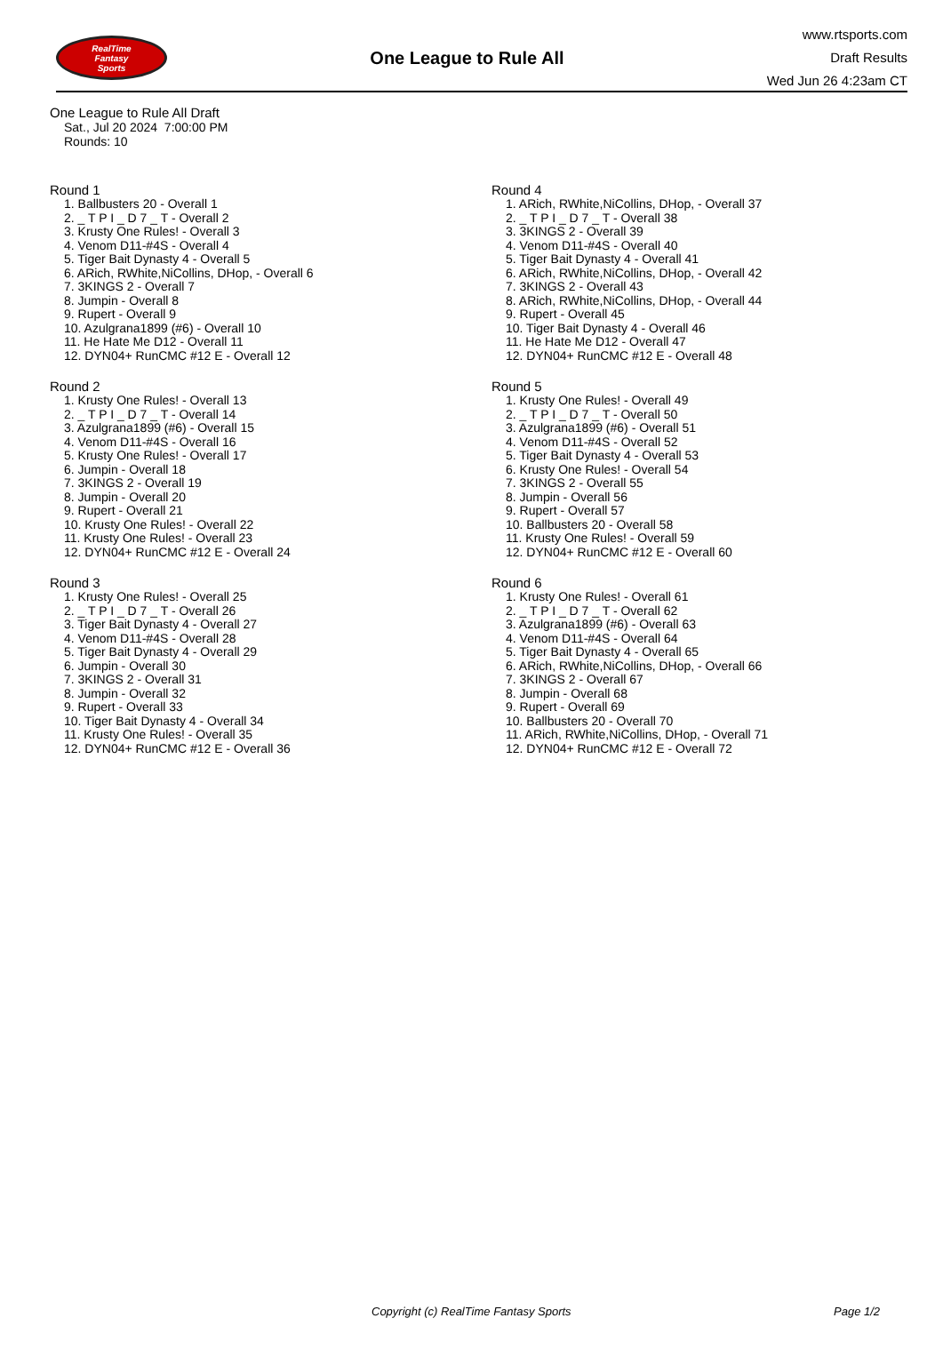RealTime
Fantasy
Sports
One League to Rule All
www.rtsports.com
Draft Results
Wed Jun 26 4:23am CT
One League to Rule All Draft
Sat., Jul 20 2024 7:00:00 PM
Rounds: 10
Round 1
1. Ballbusters 20 - Overall 1
2. _ T P I _ D 7 _ T - Overall 2
3. Krusty One Rules! - Overall 3
4. Venom D11-#4S - Overall 4
5. Tiger Bait Dynasty 4 - Overall 5
6. ARich, RWhite,NiCollins, DHop, - Overall 6
7. 3KINGS 2 - Overall 7
8. Jumpin - Overall 8
9. Rupert - Overall 9
10. Azulgrana1899 (#6) - Overall 10
11. He Hate Me D12 - Overall 11
12. DYN04+ RunCMC #12 E - Overall 12
Round 2
1. Krusty One Rules! - Overall 13
2. _ T P I _ D 7 _ T - Overall 14
3. Azulgrana1899 (#6) - Overall 15
4. Venom D11-#4S - Overall 16
5. Krusty One Rules! - Overall 17
6. Jumpin - Overall 18
7. 3KINGS 2 - Overall 19
8. Jumpin - Overall 20
9. Rupert - Overall 21
10. Krusty One Rules! - Overall 22
11. Krusty One Rules! - Overall 23
12. DYN04+ RunCMC #12 E - Overall 24
Round 3
1. Krusty One Rules! - Overall 25
2. _ T P I _ D 7 _ T - Overall 26
3. Tiger Bait Dynasty 4 - Overall 27
4. Venom D11-#4S - Overall 28
5. Tiger Bait Dynasty 4 - Overall 29
6. Jumpin - Overall 30
7. 3KINGS 2 - Overall 31
8. Jumpin - Overall 32
9. Rupert - Overall 33
10. Tiger Bait Dynasty 4 - Overall 34
11. Krusty One Rules! - Overall 35
12. DYN04+ RunCMC #12 E - Overall 36
Round 4
1. ARich, RWhite,NiCollins, DHop, - Overall 37
2. _ T P I _ D 7 _ T - Overall 38
3. 3KINGS 2 - Overall 39
4. Venom D11-#4S - Overall 40
5. Tiger Bait Dynasty 4 - Overall 41
6. ARich, RWhite,NiCollins, DHop, - Overall 42
7. 3KINGS 2 - Overall 43
8. ARich, RWhite,NiCollins, DHop, - Overall 44
9. Rupert - Overall 45
10. Tiger Bait Dynasty 4 - Overall 46
11. He Hate Me D12 - Overall 47
12. DYN04+ RunCMC #12 E - Overall 48
Round 5
1. Krusty One Rules! - Overall 49
2. _ T P I _ D 7 _ T - Overall 50
3. Azulgrana1899 (#6) - Overall 51
4. Venom D11-#4S - Overall 52
5. Tiger Bait Dynasty 4 - Overall 53
6. Krusty One Rules! - Overall 54
7. 3KINGS 2 - Overall 55
8. Jumpin - Overall 56
9. Rupert - Overall 57
10. Ballbusters 20 - Overall 58
11. Krusty One Rules! - Overall 59
12. DYN04+ RunCMC #12 E - Overall 60
Round 6
1. Krusty One Rules! - Overall 61
2. _ T P I _ D 7 _ T - Overall 62
3. Azulgrana1899 (#6) - Overall 63
4. Venom D11-#4S - Overall 64
5. Tiger Bait Dynasty 4 - Overall 65
6. ARich, RWhite,NiCollins, DHop, - Overall 66
7. 3KINGS 2 - Overall 67
8. Jumpin - Overall 68
9. Rupert - Overall 69
10. Ballbusters 20 - Overall 70
11. ARich, RWhite,NiCollins, DHop, - Overall 71
12. DYN04+ RunCMC #12 E - Overall 72
Copyright (c) RealTime Fantasy Sports Page 1/2